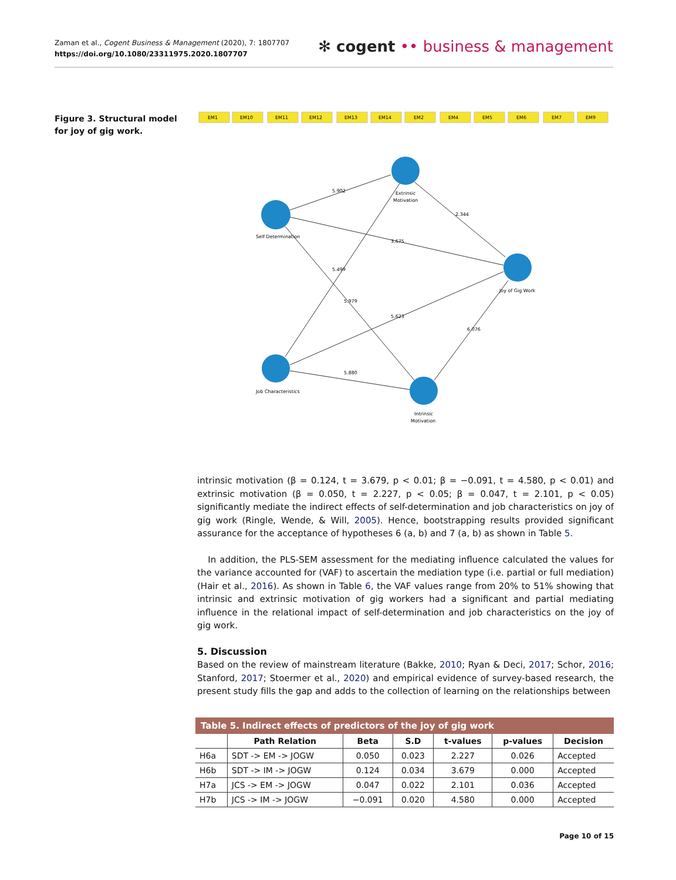Zaman et al., Cogent Business & Management (2020), 7: 1807707
https://doi.org/10.1080/23311975.2020.1807707
✻ cogent •• business & management
Figure 3. Structural model for joy of gig work.
EM1
EM10
EM11
EM12
EM13
EM14
EM2
EM4
EM5
EM6
EM7
EM9
5.902
3.675
5.499
5.979
5.623
5.880
2.344
6.076
Extrinsic
Motivation
Self Determination
Joy of Gig Work
Job Characteristics
Intrinsic
Motivation
intrinsic motivation (β = 0.124, t = 3.679, p < 0.01; β = −0.091, t = 4.580, p < 0.01) and extrinsic motivation (β = 0.050, t = 2.227, p < 0.05; β = 0.047, t = 2.101, p < 0.05) significantly mediate the indirect effects of self-determination and job characteristics on joy of gig work (Ringle, Wende, & Will, 2005). Hence, bootstrapping results provided significant assurance for the acceptance of hypotheses 6 (a, b) and 7 (a, b) as shown in Table 5.
In addition, the PLS-SEM assessment for the mediating influence calculated the values for the variance accounted for (VAF) to ascertain the mediation type (i.e. partial or full mediation) (Hair et al., 2016). As shown in Table 6, the VAF values range from 20% to 51% showing that intrinsic and extrinsic motivation of gig workers had a significant and partial mediating influence in the relational impact of self-determination and job characteristics on the joy of gig work.
5. Discussion
Based on the review of mainstream literature (Bakke, 2010; Ryan & Deci, 2017; Schor, 2016; Stanford, 2017; Stoermer et al., 2020) and empirical evidence of survey-based research, the present study fills the gap and adds to the collection of learning on the relationships between
Table 5. Indirect effects of predictors of the joy of gig work
| | Path Relation | Beta | S.D | t-values | p-values | Decision |
| --- | --- | --- | --- | --- | --- | --- |
| H6a | SDT -> EM -> JOGW | 0.050 | 0.023 | 2.227 | 0.026 | Accepted |
| H6b | SDT -> IM -> JOGW | 0.124 | 0.034 | 3.679 | 0.000 | Accepted |
| H7a | JCS -> EM -> JOGW | 0.047 | 0.022 | 2.101 | 0.036 | Accepted |
| H7b | JCS -> IM -> JOGW | −0.091 | 0.020 | 4.580 | 0.000 | Accepted |
Page 10 of 15